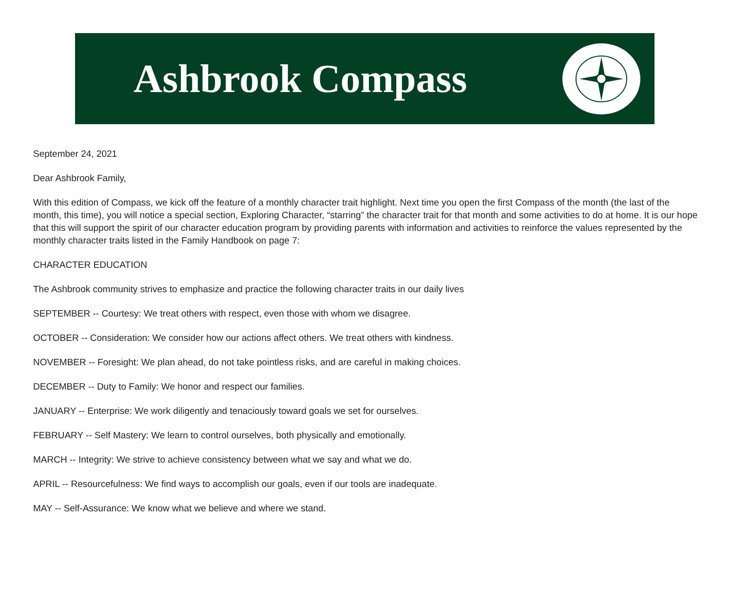Ashbrook Compass
September 24, 2021
Dear Ashbrook Family,
With this edition of Compass, we kick off the feature of a monthly character trait highlight. Next time you open the first Compass of the month (the last of the month, this time), you will notice a special section, Exploring Character, “starring” the character trait for that month and some activities to do at home. It is our hope that this will support the spirit of our character education program by providing parents with information and activities to reinforce the values represented by the monthly character traits listed in the Family Handbook on page 7:
CHARACTER EDUCATION
The Ashbrook community strives to emphasize and practice the following character traits in our daily lives
SEPTEMBER -- Courtesy: We treat others with respect, even those with whom we disagree.
OCTOBER -- Consideration: We consider how our actions affect others. We treat others with kindness.
NOVEMBER -- Foresight: We plan ahead, do not take pointless risks, and are careful in making choices.
DECEMBER -- Duty to Family: We honor and respect our families.
JANUARY -- Enterprise: We work diligently and tenaciously toward goals we set for ourselves.
FEBRUARY -- Self Mastery: We learn to control ourselves, both physically and emotionally.
MARCH -- Integrity: We strive to achieve consistency between what we say and what we do.
APRIL -- Resourcefulness: We find ways to accomplish our goals, even if our tools are inadequate.
MAY -- Self-Assurance: We know what we believe and where we stand.